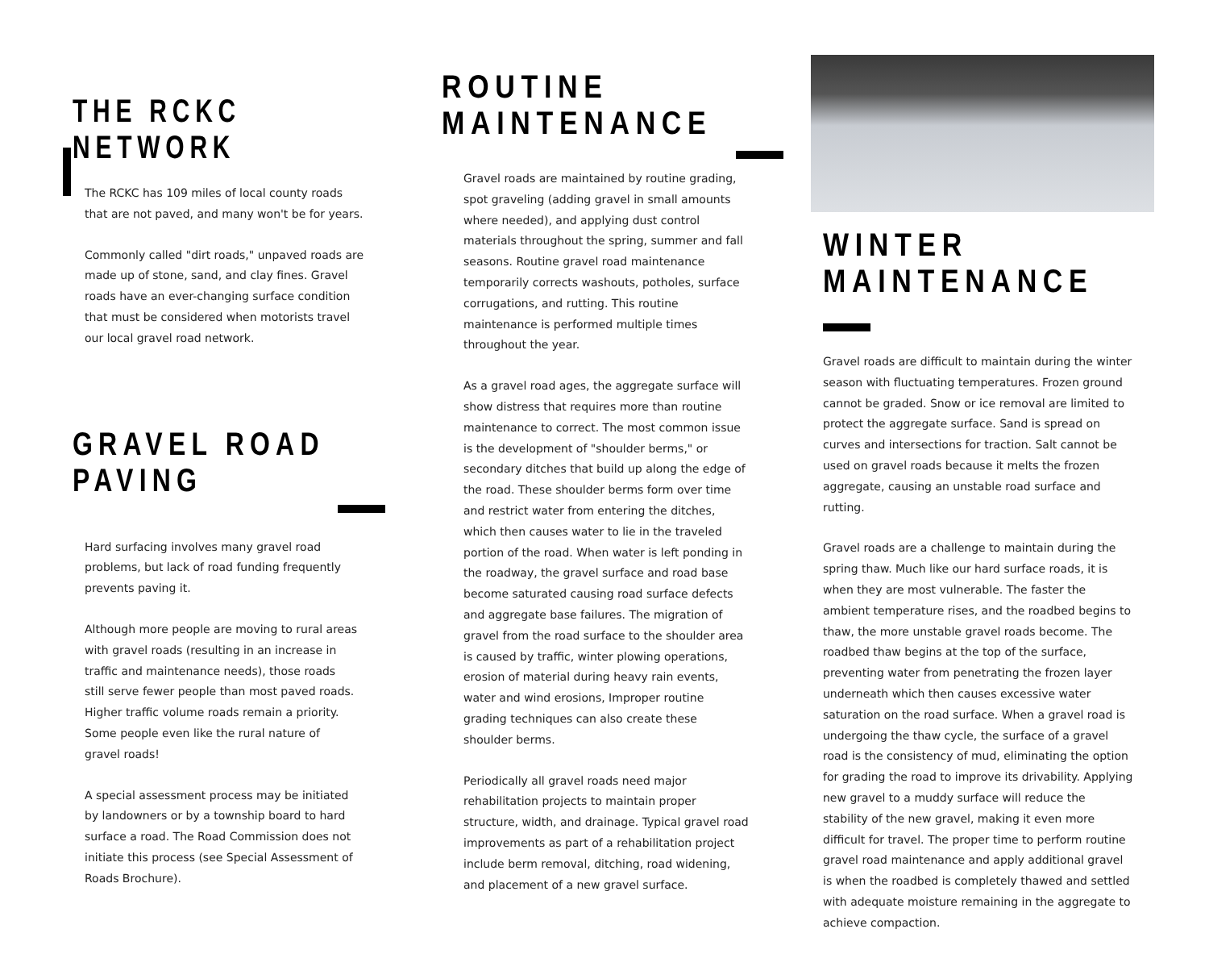THE RCKC NETWORK
The RCKC has 109 miles of local county roads that are not paved, and many won't be for years.
Commonly called "dirt roads," unpaved roads are made up of stone, sand, and clay fines. Gravel roads have an ever-changing surface condition that must be considered when motorists travel our local gravel road network.
GRAVEL ROAD PAVING
Hard surfacing involves many gravel road problems, but lack of road funding frequently prevents paving it.
Although more people are moving to rural areas with gravel roads (resulting in an increase in traffic and maintenance needs), those roads still serve fewer people than most paved roads. Higher traffic volume roads remain a priority. Some people even like the rural nature of gravel roads!
A special assessment process may be initiated by landowners or by a township board to hard surface a road. The Road Commission does not initiate this process (see Special Assessment of Roads Brochure).
ROUTINE MAINTENANCE
Gravel roads are maintained by routine grading, spot graveling (adding gravel in small amounts where needed), and applying dust control materials throughout the spring, summer and fall seasons. Routine gravel road maintenance temporarily corrects washouts, potholes, surface corrugations, and rutting. This routine maintenance is performed multiple times throughout the year.
As a gravel road ages, the aggregate surface will show distress that requires more than routine maintenance to correct. The most common issue is the development of "shoulder berms," or secondary ditches that build up along the edge of the road. These shoulder berms form over time and restrict water from entering the ditches, which then causes water to lie in the traveled portion of the road. When water is left ponding in the roadway, the gravel surface and road base become saturated causing road surface defects and aggregate base failures. The migration of gravel from the road surface to the shoulder area is caused by traffic, winter plowing operations, erosion of material during heavy rain events, water and wind erosions, Improper routine grading techniques can also create these shoulder berms.
Periodically all gravel roads need major rehabilitation projects to maintain proper structure, width, and drainage. Typical gravel road improvements as part of a rehabilitation project include berm removal, ditching, road widening, and placement of a new gravel surface.
WINTER MAINTENANCE
Gravel roads are difficult to maintain during the winter season with fluctuating temperatures. Frozen ground cannot be graded. Snow or ice removal are limited to protect the aggregate surface. Sand is spread on curves and intersections for traction. Salt cannot be used on gravel roads because it melts the frozen aggregate, causing an unstable road surface and rutting.
Gravel roads are a challenge to maintain during the spring thaw. Much like our hard surface roads, it is when they are most vulnerable. The faster the ambient temperature rises, and the roadbed begins to thaw, the more unstable gravel roads become. The roadbed thaw begins at the top of the surface, preventing water from penetrating the frozen layer underneath which then causes excessive water saturation on the road surface. When a gravel road is undergoing the thaw cycle, the surface of a gravel road is the consistency of mud, eliminating the option for grading the road to improve its drivability. Applying new gravel to a muddy surface will reduce the stability of the new gravel, making it even more difficult for travel. The proper time to perform routine gravel road maintenance and apply additional gravel is when the roadbed is completely thawed and settled with adequate moisture remaining in the aggregate to achieve compaction.